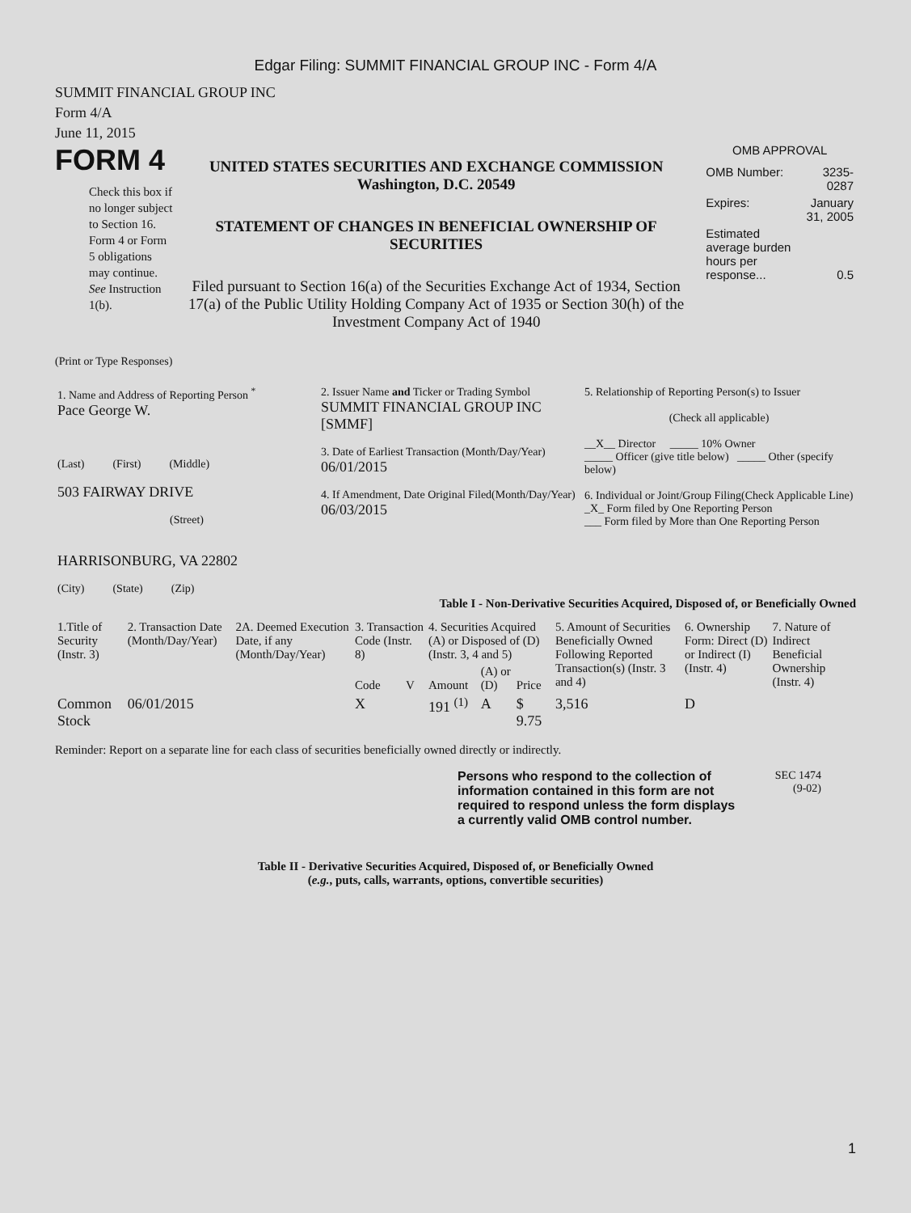Edgar Filing: SUMMIT FINANCIAL GROUP INC - Form 4/A
SUMMIT FINANCIAL GROUP INC
Form 4/A
June 11, 2015
FORM 4
Check this box if no longer subject to Section 16. Form 4 or Form 5 obligations may continue. See Instruction 1(b).
UNITED STATES SECURITIES AND EXCHANGE COMMISSION
Washington, D.C. 20549
STATEMENT OF CHANGES IN BENEFICIAL OWNERSHIP OF SECURITIES
Filed pursuant to Section 16(a) of the Securities Exchange Act of 1934, Section 17(a) of the Public Utility Holding Company Act of 1935 or Section 30(h) of the Investment Company Act of 1940
OMB APPROVAL
| OMB Number: | 3235-0287 |
| Expires: | January 31, 2005 |
| Estimated average burden hours per response... | 0.5 |
(Print or Type Responses)
| 1. Name and Address of Reporting Person <sup>*</sup> Pace George W. (Last) (First) (Middle) 503 FAIRWAY DRIVE (Street) HARRISONBURG, VA 22802 (City) (State) (Zip) | 2. Issuer Name and Ticker or Trading Symbol SUMMIT FINANCIAL GROUP INC [SMMF] 3. Date of Earliest Transaction (Month/Day/Year) 06/01/2015 4. If Amendment, Date Original Filed(Month/Day/Year) 06/03/2015 | 5. Relationship of Reporting Person(s) to Issuer (Check all applicable) __X__ Director _____ 10% Owner _____ Officer (give title below) _____ Other (specify below) 6. Individual or Joint/Group Filing(Check Applicable Line) _X_ Form filed by One Reporting Person ___ Form filed by More than One Reporting Person |
Table I - Non-Derivative Securities Acquired, Disposed of, or Beneficially Owned
| 1.Title of Security (Instr. 3) | 2. Transaction Date (Month/Day/Year) | 2A. Deemed Execution Date, if any (Month/Day/Year) | 3. Transaction Code (Instr. 8) | | 4. Securities Acquired (A) or Disposed of (D) (Instr. 3, 4 and 5) | | | 5. Amount of Securities Beneficially Owned Following Reported Transaction(s) (Instr. 3 and 4) | 6. Ownership Form: Direct (D) or Indirect (I) (Instr. 4) | 7. Nature of Indirect Beneficial Ownership (Instr. 4) |
| --- | --- | --- | --- | --- | --- | --- | --- | --- | --- | --- |
| | | | Code | V | Amount | (A) or (D) | Price | | | |
| Common Stock | 06/01/2015 | | X | | 191 <sup>(1)</sup> | A | $ 9.75 | 3,516 | D | |
Reminder: Report on a separate line for each class of securities beneficially owned directly or indirectly.
Persons who respond to the collection of information contained in this form are not required to respond unless the form displays a currently valid OMB control number.
SEC 1474
(9-02)
Table II - Derivative Securities Acquired, Disposed of, or Beneficially Owned
(e.g., puts, calls, warrants, options, convertible securities)
1